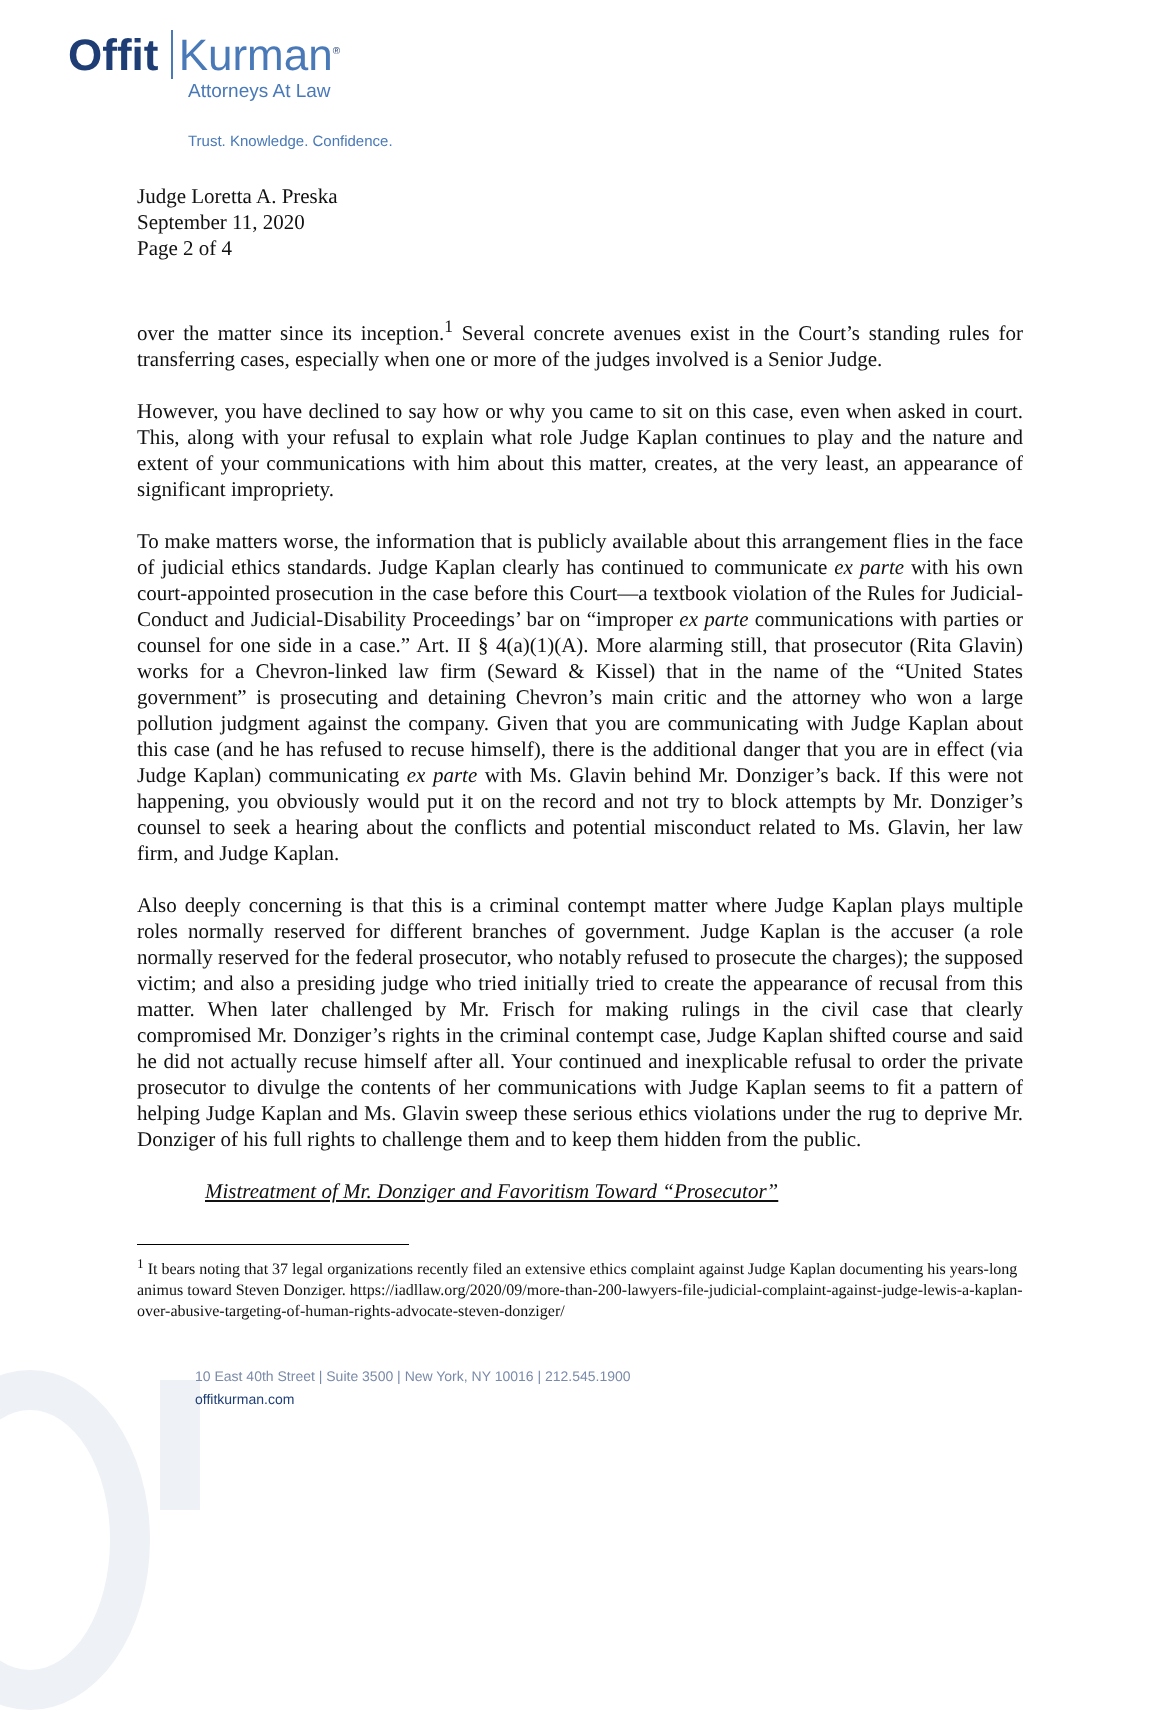Offit Kurman<sup>®</sup>
Attorneys At Law
Trust. Knowledge. Confidence.
Judge Loretta A. Preska
September 11, 2020
Page 2 of 4
over the matter since its inception.<sup>1</sup> Several concrete avenues exist in the Court’s standing rules for transferring cases, especially when one or more of the judges involved is a Senior Judge.
However, you have declined to say how or why you came to sit on this case, even when asked in court. This, along with your refusal to explain what role Judge Kaplan continues to play and the nature and extent of your communications with him about this matter, creates, at the very least, an appearance of significant impropriety.
To make matters worse, the information that is publicly available about this arrangement flies in the face of judicial ethics standards. Judge Kaplan clearly has continued to communicate ex parte with his own court-appointed prosecution in the case before this Court—a textbook violation of the Rules for Judicial-Conduct and Judicial-Disability Proceedings’ bar on “improper ex parte communications with parties or counsel for one side in a case.” Art. II § 4(a)(1)(A). More alarming still, that prosecutor (Rita Glavin) works for a Chevron-linked law firm (Seward & Kissel) that in the name of the “United States government” is prosecuting and detaining Chevron’s main critic and the attorney who won a large pollution judgment against the company. Given that you are communicating with Judge Kaplan about this case (and he has refused to recuse himself), there is the additional danger that you are in effect (via Judge Kaplan) communicating ex parte with Ms. Glavin behind Mr. Donziger’s back. If this were not happening, you obviously would put it on the record and not try to block attempts by Mr. Donziger’s counsel to seek a hearing about the conflicts and potential misconduct related to Ms. Glavin, her law firm, and Judge Kaplan.
Also deeply concerning is that this is a criminal contempt matter where Judge Kaplan plays multiple roles normally reserved for different branches of government. Judge Kaplan is the accuser (a role normally reserved for the federal prosecutor, who notably refused to prosecute the charges); the supposed victim; and also a presiding judge who tried initially tried to create the appearance of recusal from this matter. When later challenged by Mr. Frisch for making rulings in the civil case that clearly compromised Mr. Donziger’s rights in the criminal contempt case, Judge Kaplan shifted course and said he did not actually recuse himself after all. Your continued and inexplicable refusal to order the private prosecutor to divulge the contents of her communications with Judge Kaplan seems to fit a pattern of helping Judge Kaplan and Ms. Glavin sweep these serious ethics violations under the rug to deprive Mr. Donziger of his full rights to challenge them and to keep them hidden from the public.
Mistreatment of Mr. Donziger and Favoritism Toward “Prosecutor”
<sup>1</sup> It bears noting that 37 legal organizations recently filed an extensive ethics complaint against Judge Kaplan documenting his years-long animus toward Steven Donziger. https://iadllaw.org/2020/09/more-than-200-lawyers-file-judicial-complaint-against-judge-lewis-a-kaplan-over-abusive-targeting-of-human-rights-advocate-steven-donziger/
10 East 40th Street | Suite 3500 | New York, NY 10016 | 212.545.1900
offitkurman.com